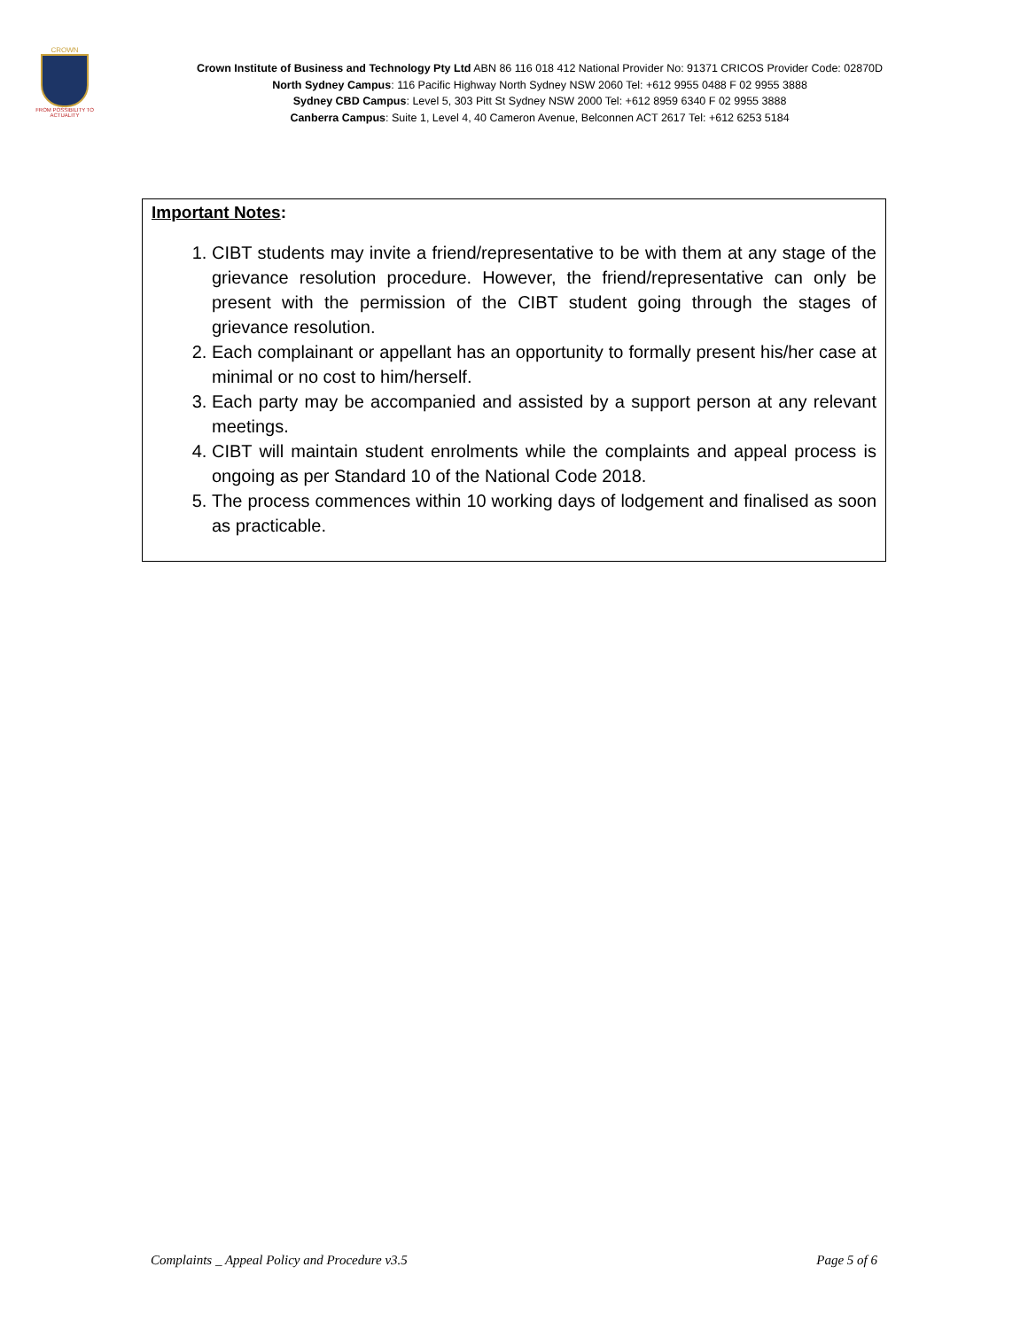CROWN
FROM POSSIBILITY TO ACTUALITY
Crown Institute of Business and Technology Pty Ltd ABN 86 116 018 412 National Provider No: 91371 CRICOS Provider Code: 02870D
North Sydney Campus: 116 Pacific Highway North Sydney NSW 2060 Tel: +612 9955 0488 F 02 9955 3888
Sydney CBD Campus: Level 5, 303 Pitt St Sydney NSW 2000 Tel: +612 8959 6340 F 02 9955 3888
Canberra Campus: Suite 1, Level 4, 40 Cameron Avenue, Belconnen ACT 2617 Tel: +612 6253 5184
Important Notes:
1. CIBT students may invite a friend/representative to be with them at any stage of the grievance resolution procedure. However, the friend/representative can only be present with the permission of the CIBT student going through the stages of grievance resolution.
2. Each complainant or appellant has an opportunity to formally present his/her case at minimal or no cost to him/herself.
3. Each party may be accompanied and assisted by a support person at any relevant meetings.
4. CIBT will maintain student enrolments while the complaints and appeal process is ongoing as per Standard 10 of the National Code 2018.
5. The process commences within 10 working days of lodgement and finalised as soon as practicable.
Complaints _ Appeal Policy and Procedure v3.5 Page 5 of 6